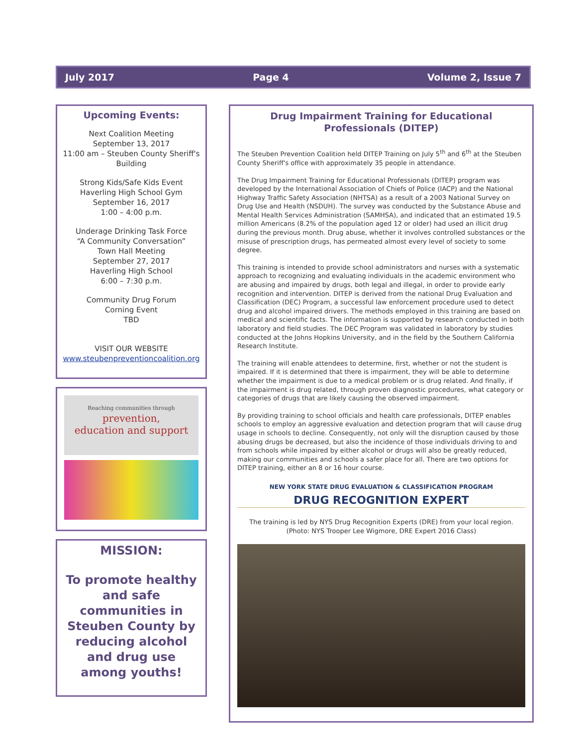July 2017 Page 4 Volume 2, Issue 7
Upcoming Events:
Next Coalition Meeting
September 13, 2017
11:00 am – Steuben County Sheriff's Building
Strong Kids/Safe Kids Event
Haverling High School Gym
September 16, 2017
1:00 – 4:00 p.m.
Underage Drinking Task Force
“A Community Conversation”
Town Hall Meeting
September 27, 2017
Haverling High School
6:00 – 7:30 p.m.
Community Drug Forum
Corning Event
TBD
VISIT OUR WEBSITE
www.steubenpreventioncoalition.org
Reaching communities through
prevention,
education and support
MISSION:
To promote healthy and safe communities in Steuben County by reducing alcohol and drug use among youths!
Drug Impairment Training for Educational Professionals (DITEP)
The Steuben Prevention Coalition held DITEP Training on July 5<sup>th</sup> and 6<sup>th</sup> at the Steuben County Sheriff's office with approximately 35 people in attendance.
The Drug Impairment Training for Educational Professionals (DITEP) program was developed by the International Association of Chiefs of Police (IACP) and the National Highway Traffic Safety Association (NHTSA) as a result of a 2003 National Survey on Drug Use and Health (NSDUH). The survey was conducted by the Substance Abuse and Mental Health Services Administration (SAMHSA), and indicated that an estimated 19.5 million Americans (8.2% of the population aged 12 or older) had used an illicit drug during the previous month. Drug abuse, whether it involves controlled substances or the misuse of prescription drugs, has permeated almost every level of society to some degree.
This training is intended to provide school administrators and nurses with a systematic approach to recognizing and evaluating individuals in the academic environment who are abusing and impaired by drugs, both legal and illegal, in order to provide early recognition and intervention. DITEP is derived from the national Drug Evaluation and Classification (DEC) Program, a successful law enforcement procedure used to detect drug and alcohol impaired drivers. The methods employed in this training are based on medical and scientific facts. The information is supported by research conducted in both laboratory and field studies. The DEC Program was validated in laboratory by studies conducted at the Johns Hopkins University, and in the field by the Southern California Research Institute.
The training will enable attendees to determine, first, whether or not the student is impaired. If it is determined that there is impairment, they will be able to determine whether the impairment is due to a medical problem or is drug related. And finally, if the impairment is drug related, through proven diagnostic procedures, what category or categories of drugs that are likely causing the observed impairment.
By providing training to school officials and health care professionals, DITEP enables schools to employ an aggressive evaluation and detection program that will cause drug usage in schools to decline. Consequently, not only will the disruption caused by those abusing drugs be decreased, but also the incidence of those individuals driving to and from schools while impaired by either alcohol or drugs will also be greatly reduced, making our communities and schools a safer place for all. There are two options for DITEP training, either an 8 or 16 hour course.
NEW YORK STATE DRUG EVALUATION & CLASSIFICATION PROGRAM
DRUG RECOGNITION EXPERT
The training is led by NYS Drug Recognition Experts (DRE) from your local region.
(Photo: NYS Trooper Lee Wigmore, DRE Expert 2016 Class)